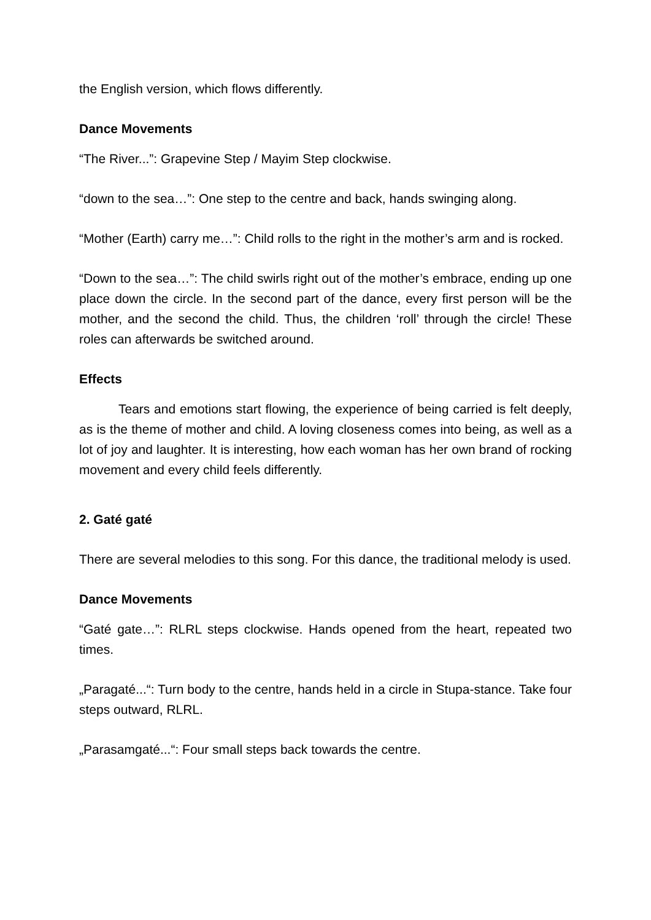the English version, which flows differently.
Dance Movements
“The River...”: Grapevine Step / Mayim Step clockwise.
“down to the sea…”: One step to the centre and back, hands swinging along.
“Mother (Earth) carry me…”: Child rolls to the right in the mother’s arm and is rocked.
“Down to the sea…”: The child swirls right out of the mother’s embrace, ending up one place down the circle. In the second part of the dance, every first person will be the mother, and the second the child. Thus, the children ‘roll’ through the circle! These roles can afterwards be switched around.
Effects
Tears and emotions start flowing, the experience of being carried is felt deeply, as is the theme of mother and child. A loving closeness comes into being, as well as a lot of joy and laughter. It is interesting, how each woman has her own brand of rocking movement and every child feels differently.
2. Gaté gaté
There are several melodies to this song. For this dance, the traditional melody is used.
Dance Movements
“Gaté gate…”: RLRL steps clockwise. Hands opened from the heart, repeated two times.
„Paragaté...“: Turn body to the centre, hands held in a circle in Stupa-stance. Take four steps outward, RLRL.
„Parasamgaté...“: Four small steps back towards the centre.